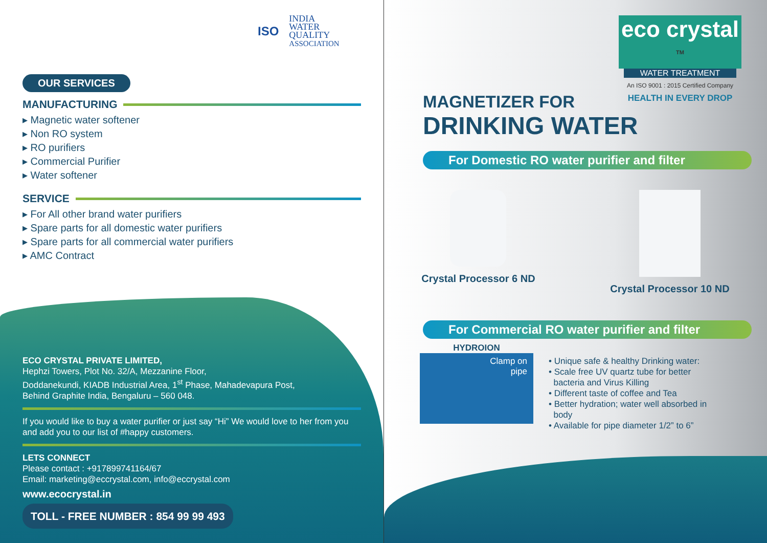ISO INDIA
WATER
QUALITY
ASSOCIATION
OUR SERVICES
MANUFACTURING
▸ Magnetic water softener
▸ Non RO system
▸ RO purifiers
▸ Commercial Purifier
▸ Water softener
SERVICE
▸ For All other brand water purifiers
▸ Spare parts for all domestic water purifiers
▸ Spare parts for all commercial water purifiers
▸ AMC Contract
ECO CRYSTAL PRIVATE LIMITED,
Hephzi Towers, Plot No. 32/A, Mezzanine Floor,
Doddanekundi, KIADB Industrial Area, 1<sup>st</sup> Phase, Mahadevapura Post,
Behind Graphite India, Bengaluru – 560 048.
If you would like to buy a water purifier or just say “Hi” We would love to her from you and add you to our list of #happy customers.
LETS CONNECT
Please contact : +917899741164/67
Email: marketing@eccrystal.com, info@eccrystal.com
www.ecocrystal.in
TOLL - FREE NUMBER : 854 99 99 493
eco crystal <sup>TM</sup>
WATER TREATMENT
An ISO 9001 : 2015 Certified Company
HEALTH IN EVERY DROP
MAGNETIZER FOR
DRINKING WATER
For Domestic RO water purifier and filter
Crystal Processor 6 ND Crystal Processor 10 ND
For Commercial RO water purifier and filter
HYDROION
Clamp on
pipe
• Unique safe & healthy Drinking water:
• Scale free UV quartz tube for better
bacteria and Virus Killing
• Different taste of coffee and Tea
• Better hydration; water well absorbed in
body
• Available for pipe diameter 1/2” to 6”